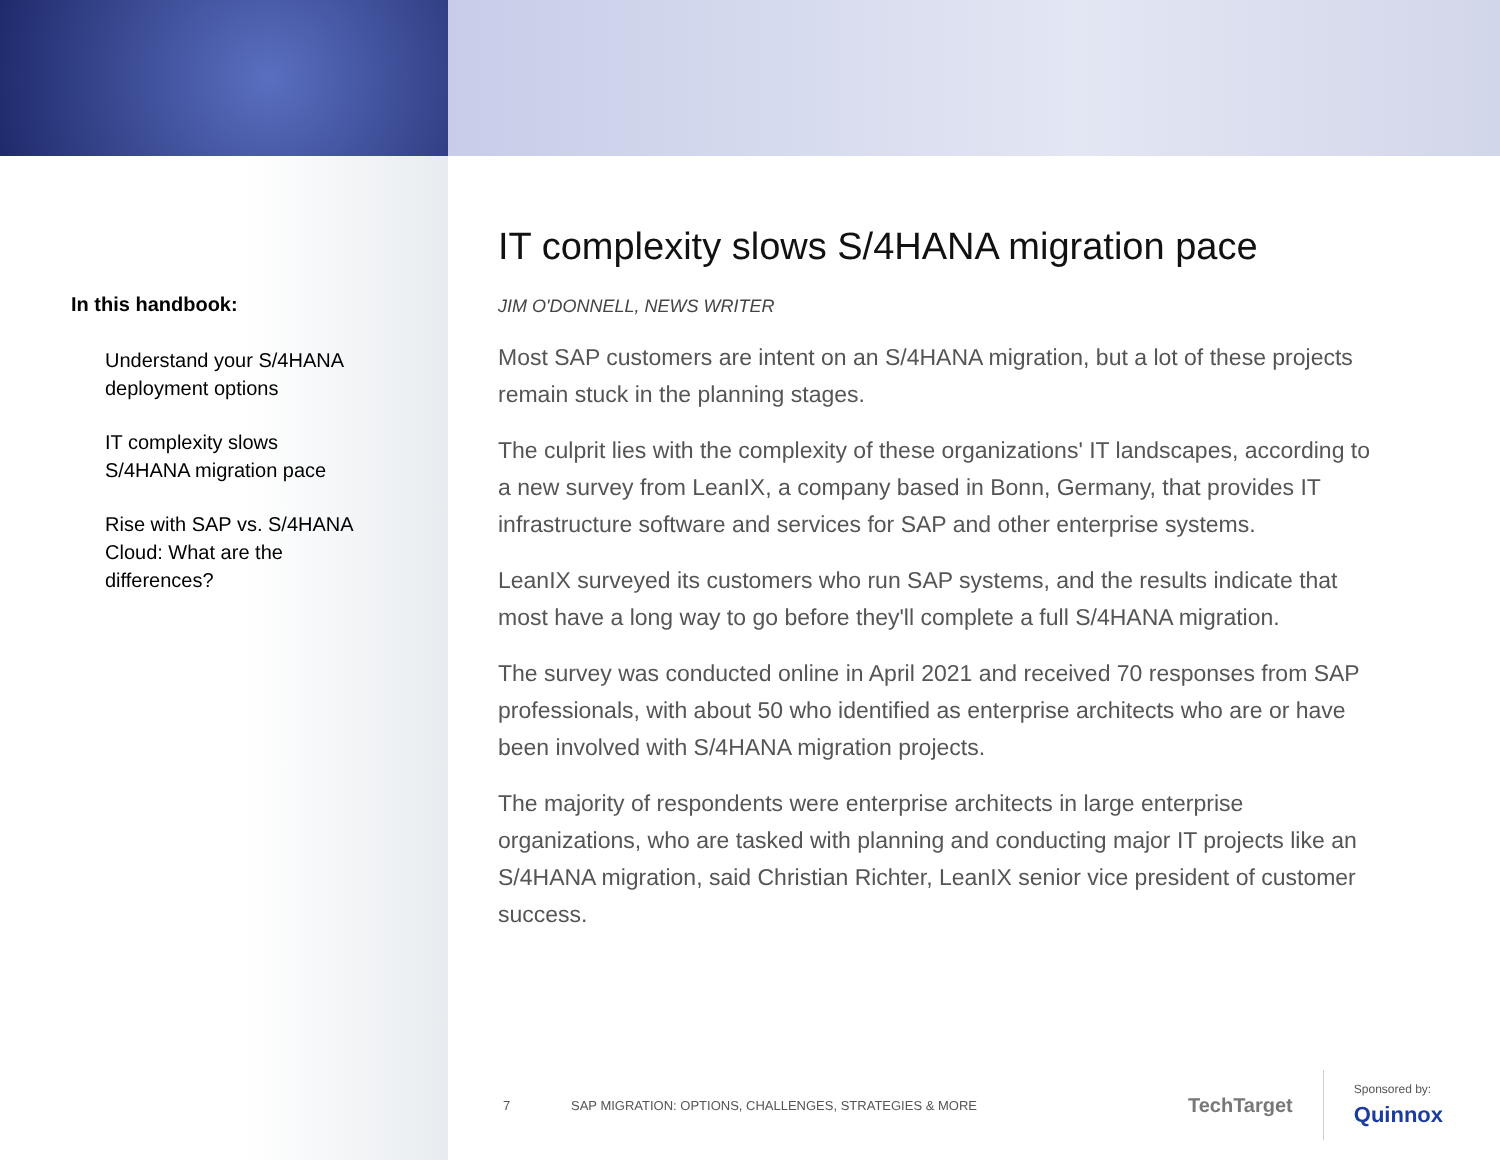In this handbook:
Understand your S/4HANA deployment options
IT complexity slows S/4HANA migration pace
Rise with SAP vs. S/4HANA Cloud: What are the differences?
IT complexity slows S/4HANA migration pace
JIM O'DONNELL, NEWS WRITER
Most SAP customers are intent on an S/4HANA migration, but a lot of these projects remain stuck in the planning stages.
The culprit lies with the complexity of these organizations' IT landscapes, according to a new survey from LeanIX, a company based in Bonn, Germany, that provides IT infrastructure software and services for SAP and other enterprise systems.
LeanIX surveyed its customers who run SAP systems, and the results indicate that most have a long way to go before they'll complete a full S/4HANA migration.
The survey was conducted online in April 2021 and received 70 responses from SAP professionals, with about 50 who identified as enterprise architects who are or have been involved with S/4HANA migration projects.
The majority of respondents were enterprise architects in large enterprise organizations, who are tasked with planning and conducting major IT projects like an S/4HANA migration, said Christian Richter, LeanIX senior vice president of customer success.
7 SAP MIGRATION: OPTIONS, CHALLENGES, STRATEGIES & MORE TechTarget Sponsored by:
Quinnox